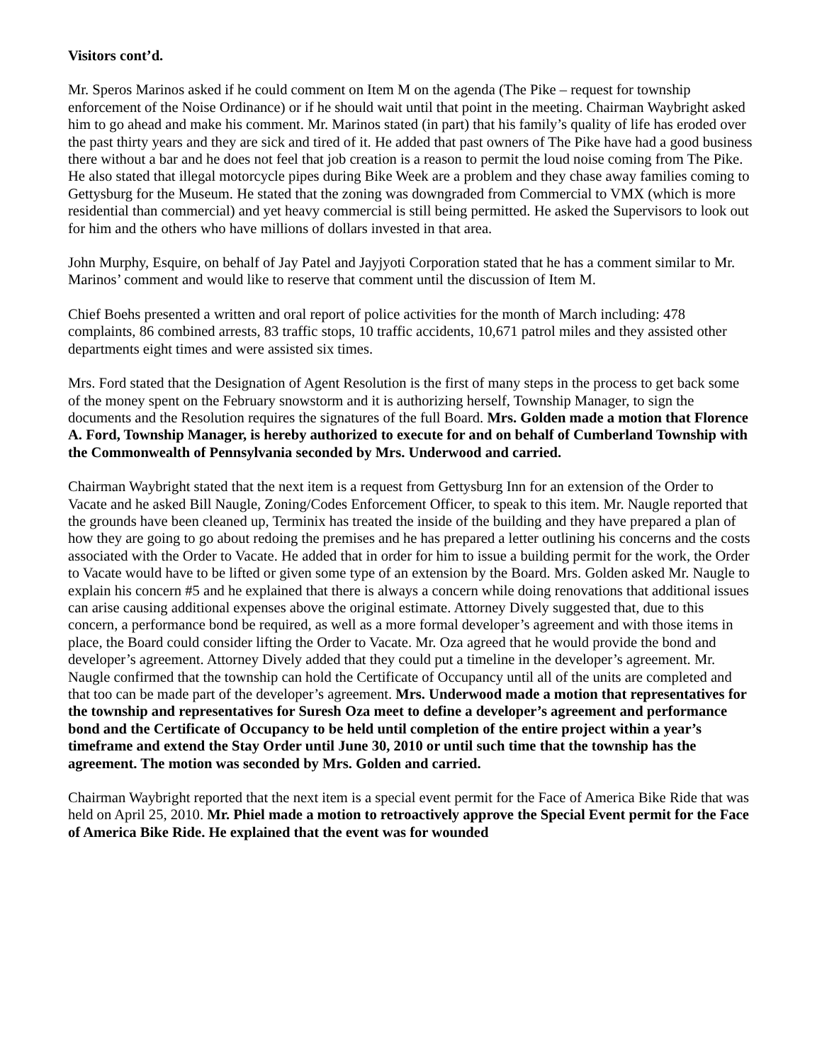Visitors cont’d.
Mr. Speros Marinos asked if he could comment on Item M on the agenda (The Pike – request for township enforcement of the Noise Ordinance) or if he should wait until that point in the meeting. Chairman Waybright asked him to go ahead and make his comment. Mr. Marinos stated (in part) that his family’s quality of life has eroded over the past thirty years and they are sick and tired of it. He added that past owners of The Pike have had a good business there without a bar and he does not feel that job creation is a reason to permit the loud noise coming from The Pike. He also stated that illegal motorcycle pipes during Bike Week are a problem and they chase away families coming to Gettysburg for the Museum. He stated that the zoning was downgraded from Commercial to VMX (which is more residential than commercial) and yet heavy commercial is still being permitted. He asked the Supervisors to look out for him and the others who have millions of dollars invested in that area.
John Murphy, Esquire, on behalf of Jay Patel and Jayjyoti Corporation stated that he has a comment similar to Mr. Marinos’ comment and would like to reserve that comment until the discussion of Item M.
Chief Boehs presented a written and oral report of police activities for the month of March including: 478 complaints, 86 combined arrests, 83 traffic stops, 10 traffic accidents, 10,671 patrol miles and they assisted other departments eight times and were assisted six times.
Mrs. Ford stated that the Designation of Agent Resolution is the first of many steps in the process to get back some of the money spent on the February snowstorm and it is authorizing herself, Township Manager, to sign the documents and the Resolution requires the signatures of the full Board. Mrs. Golden made a motion that Florence A. Ford, Township Manager, is hereby authorized to execute for and on behalf of Cumberland Township with the Commonwealth of Pennsylvania seconded by Mrs. Underwood and carried.
Chairman Waybright stated that the next item is a request from Gettysburg Inn for an extension of the Order to Vacate and he asked Bill Naugle, Zoning/Codes Enforcement Officer, to speak to this item. Mr. Naugle reported that the grounds have been cleaned up, Terminix has treated the inside of the building and they have prepared a plan of how they are going to go about redoing the premises and he has prepared a letter outlining his concerns and the costs associated with the Order to Vacate. He added that in order for him to issue a building permit for the work, the Order to Vacate would have to be lifted or given some type of an extension by the Board. Mrs. Golden asked Mr. Naugle to explain his concern #5 and he explained that there is always a concern while doing renovations that additional issues can arise causing additional expenses above the original estimate. Attorney Dively suggested that, due to this concern, a performance bond be required, as well as a more formal developer’s agreement and with those items in place, the Board could consider lifting the Order to Vacate. Mr. Oza agreed that he would provide the bond and developer’s agreement. Attorney Dively added that they could put a timeline in the developer’s agreement. Mr. Naugle confirmed that the township can hold the Certificate of Occupancy until all of the units are completed and that too can be made part of the developer’s agreement. Mrs. Underwood made a motion that representatives for the township and representatives for Suresh Oza meet to define a developer’s agreement and performance bond and the Certificate of Occupancy to be held until completion of the entire project within a year’s timeframe and extend the Stay Order until June 30, 2010 or until such time that the township has the agreement. The motion was seconded by Mrs. Golden and carried.
Chairman Waybright reported that the next item is a special event permit for the Face of America Bike Ride that was held on April 25, 2010. Mr. Phiel made a motion to retroactively approve the Special Event permit for the Face of America Bike Ride. He explained that the event was for wounded